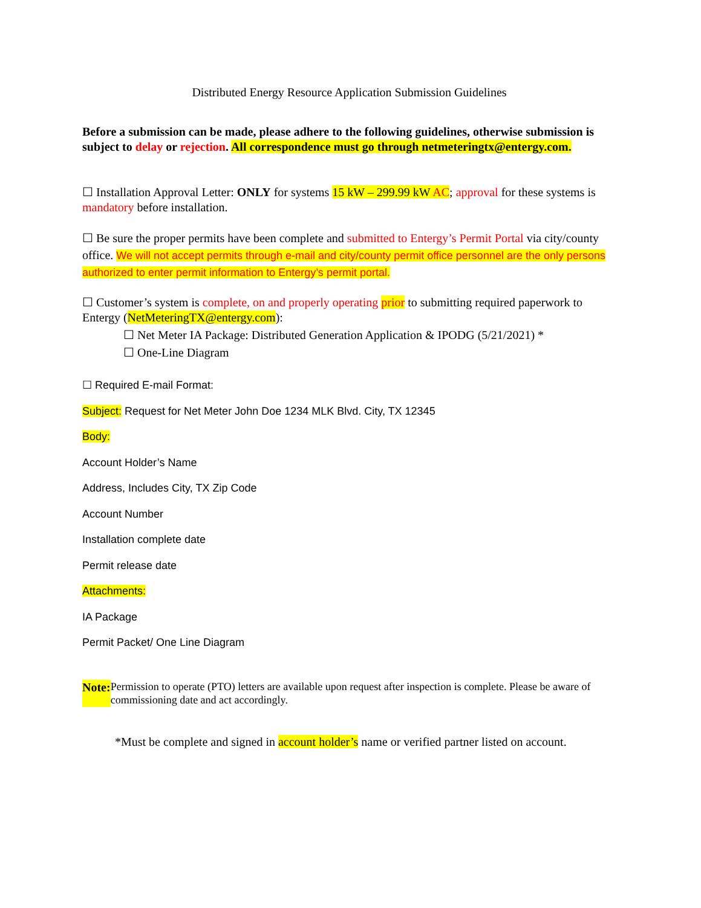Distributed Energy Resource Application Submission Guidelines
Before a submission can be made, please adhere to the following guidelines, otherwise submission is subject to delay or rejection. All correspondence must go through netmeteringtx@entergy.com.
☐ Installation Approval Letter: ONLY for systems 15 kW – 299.99 kW AC; approval for these systems is mandatory before installation.
☐ Be sure the proper permits have been complete and submitted to Entergy’s Permit Portal via city/county office. We will not accept permits through e-mail and city/county permit office personnel are the only persons authorized to enter permit information to Entergy’s permit portal.
☐ Customer’s system is complete, on and properly operating prior to submitting required paperwork to Entergy (NetMeteringTX@entergy.com):
☐ Net Meter IA Package: Distributed Generation Application & IPODG (5/21/2021) *
☐ One-Line Diagram
☐ Required E-mail Format:
Subject: Request for Net Meter John Doe 1234 MLK Blvd. City, TX 12345
Body:
Account Holder’s Name
Address, Includes City, TX Zip Code
Account Number
Installation complete date
Permit release date
Attachments:
IA Package
Permit Packet/ One Line Diagram
Note: Permission to operate (PTO) letters are available upon request after inspection is complete. Please be aware of commissioning date and act accordingly.
*Must be complete and signed in account holder’s name or verified partner listed on account.